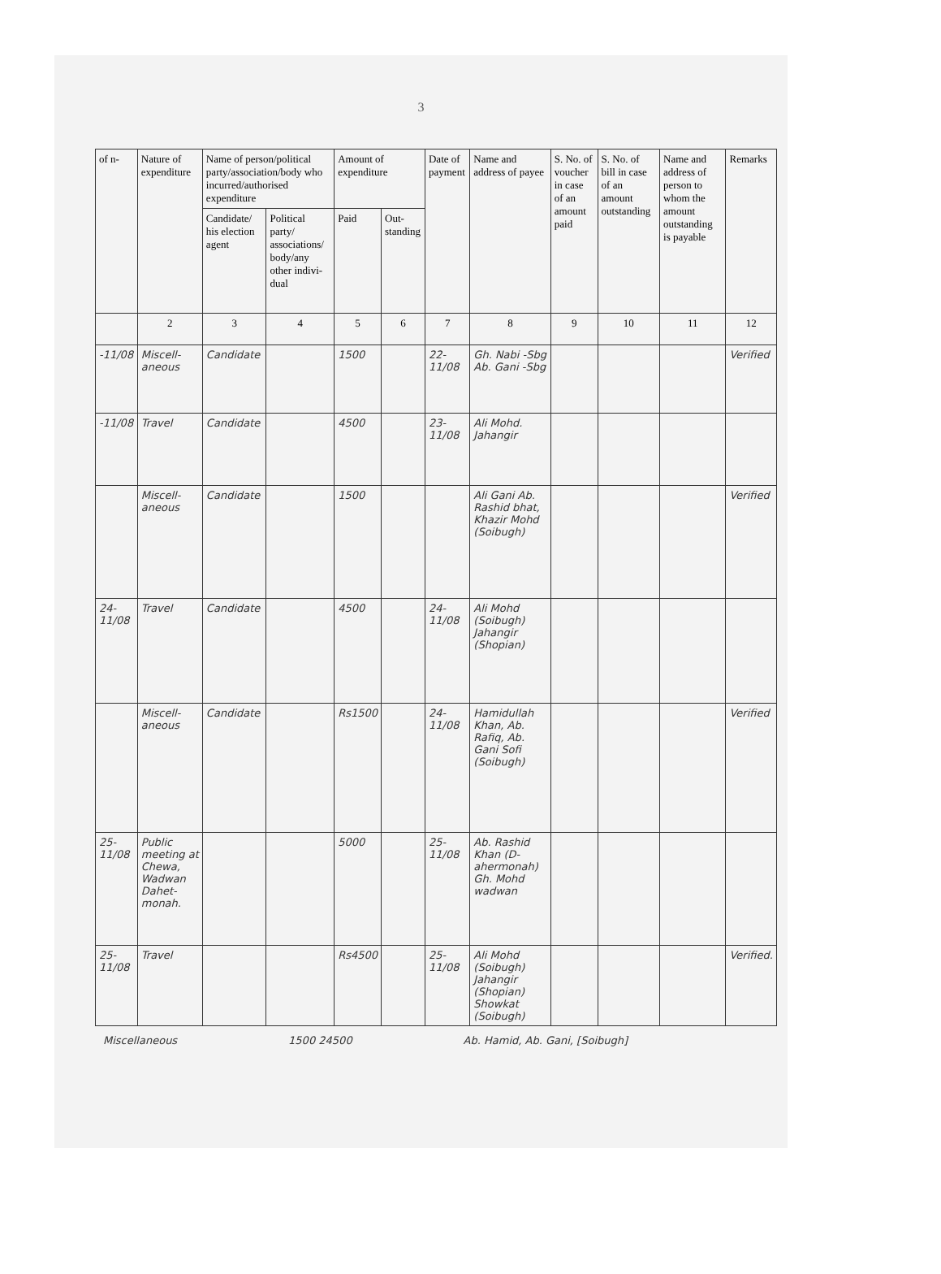3
| of n- | Nature of expenditure | Name of person/political party/association/body who incurred/authorised expenditure | | Amount of expenditure | | Date of payment | Name and address of payee | S. No. of voucher in case of an amount paid | S. No. of bill in case of an amount outstanding | Name and address of person to whom the amount outstanding is payable | Remarks |
| --- | --- | --- | --- | --- | --- | --- | --- | --- | --- | --- | --- |
| | | Candidate/ his election agent | Political party/ associations/ body/any other indivi-dual | Paid | Out-standing | | | | | | |
| | 2 | 3 | 4 | 5 | 6 | 7 | 8 | 9 | 10 | 11 | 12 |
| -11/08 | Miscell-aneous | Candidate | | 1500 | | 22-11/08 | Gh. Nabi -Sbg Ab. Gani -Sbg | | | | Verified |
| -11/08 | Travel | Candidate | | 4500 | | 23-11/08 | Ali Mohd. Jahangir | | | | |
| | Miscell-aneous | Candidate | | 1500 | | | Ali Gani Ab. Rashid bhat, Khazir Mohd (Soibugh) | | | | Verified |
| 24-11/08 | Travel | Candidate | | 4500 | | 24-11/08 | Ali Mohd (Soibugh) Jahangir (Shopian) | | | | |
| | Miscell-aneous | Candidate | | Rs1500 | | 24-11/08 | Hamidullah Khan, Ab. Rafiq, Ab. Gani Sofi (Soibugh) | | | | Verified |
| 25-11/08 | Public meeting at Chewa, Wadwan Dahet-monah. | | | 5000 | | 25-11/08 | Ab. Rashid Khan (D-ahermonah) Gh. Mohd wadwan | | | | |
| 25-11/08 | Travel | | | Rs4500 | | 25-11/08 | Ali Mohd (Soibugh) Jahangir (Shopian) Showkat (Soibugh) | | | | Verified. |
Miscellaneous 1500 24500 Ab. Hamid, Ab. Gani, [Soibugh]